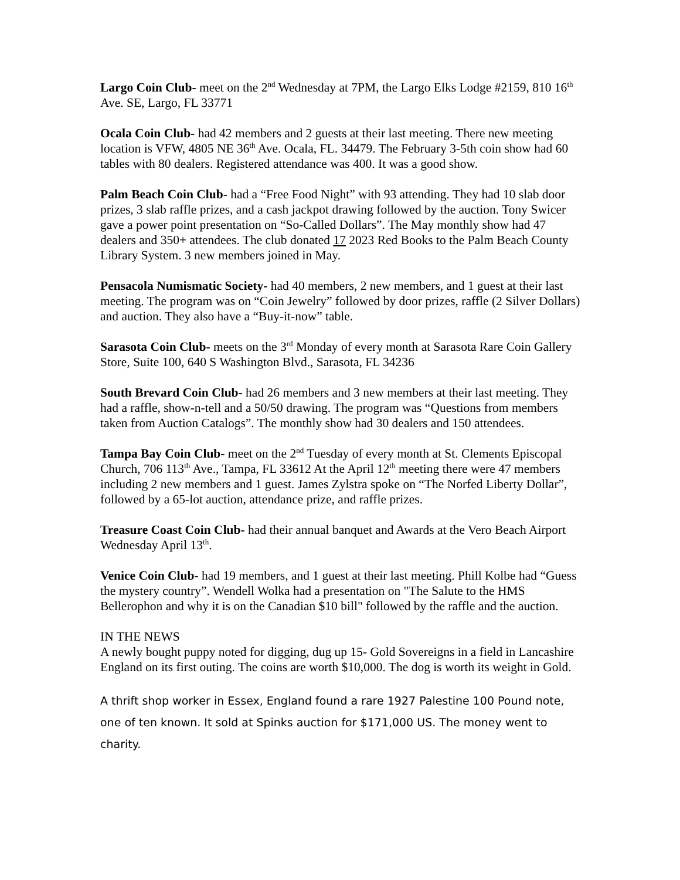Largo Coin Club- meet on the 2<sup>nd</sup> Wednesday at 7PM, the Largo Elks Lodge #2159, 810 16<sup>th</sup> Ave. SE, Largo, FL 33771
Ocala Coin Club- had 42 members and 2 guests at their last meeting. There new meeting location is VFW, 4805 NE 36<sup>th</sup> Ave. Ocala, FL. 34479. The February 3-5th coin show had 60 tables with 80 dealers. Registered attendance was 400. It was a good show.
Palm Beach Coin Club- had a “Free Food Night” with 93 attending. They had 10 slab door prizes, 3 slab raffle prizes, and a cash jackpot drawing followed by the auction. Tony Swicer gave a power point presentation on “So-Called Dollars”. The May monthly show had 47 dealers and 350+ attendees. The club donated 17 2023 Red Books to the Palm Beach County Library System. 3 new members joined in May.
Pensacola Numismatic Society- had 40 members, 2 new members, and 1 guest at their last meeting. The program was on “Coin Jewelry” followed by door prizes, raffle (2 Silver Dollars) and auction. They also have a “Buy-it-now” table.
Sarasota Coin Club- meets on the 3<sup>rd</sup> Monday of every month at Sarasota Rare Coin Gallery Store, Suite 100, 640 S Washington Blvd., Sarasota, FL 34236
South Brevard Coin Club- had 26 members and 3 new members at their last meeting. They had a raffle, show-n-tell and a 50/50 drawing. The program was “Questions from members taken from Auction Catalogs”. The monthly show had 30 dealers and 150 attendees.
Tampa Bay Coin Club- meet on the 2<sup>nd</sup> Tuesday of every month at St. Clements Episcopal Church, 706 113<sup>th</sup> Ave., Tampa, FL 33612 At the April 12<sup>th</sup> meeting there were 47 members including 2 new members and 1 guest. James Zylstra spoke on “The Norfed Liberty Dollar”, followed by a 65-lot auction, attendance prize, and raffle prizes.
Treasure Coast Coin Club- had their annual banquet and Awards at the Vero Beach Airport Wednesday April 13<sup>th</sup>.
Venice Coin Club- had 19 members, and 1 guest at their last meeting. Phill Kolbe had “Guess the mystery country”. Wendell Wolka had a presentation on "The Salute to the HMS Bellerophon and why it is on the Canadian $10 bill" followed by the raffle and the auction.
IN THE NEWS
A newly bought puppy noted for digging, dug up 15- Gold Sovereigns in a field in Lancashire England on its first outing. The coins are worth $10,000. The dog is worth its weight in Gold.
A thrift shop worker in Essex, England found a rare 1927 Palestine 100 Pound note, one of ten known. It sold at Spinks auction for $171,000 US. The money went to charity.